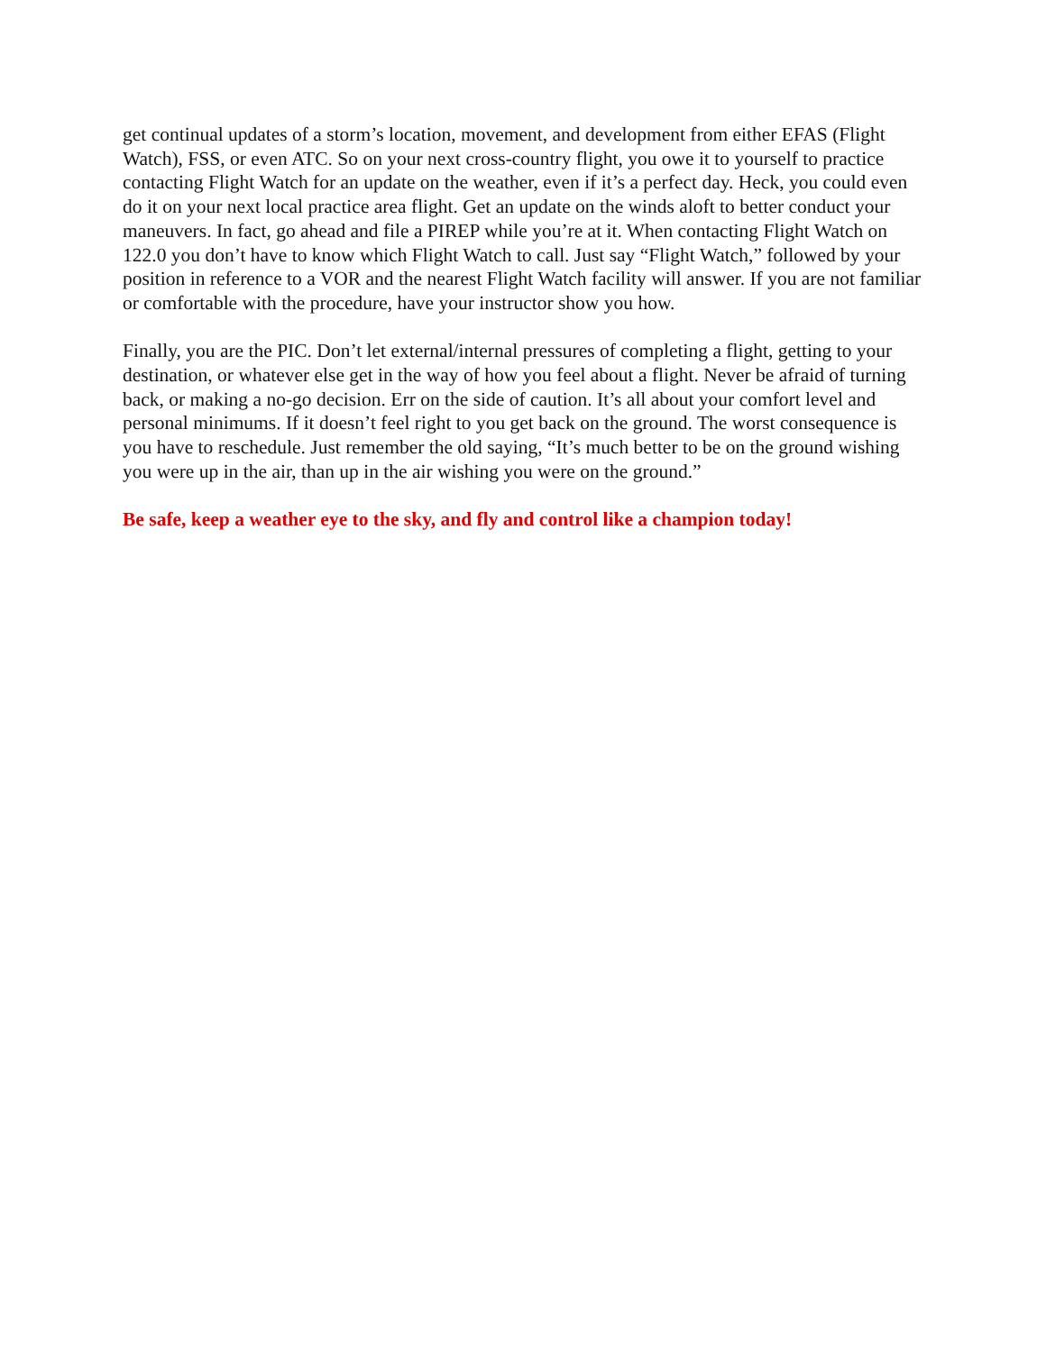get continual updates of a storm’s location, movement, and development from either EFAS (Flight Watch), FSS, or even ATC. So on your next cross-country flight, you owe it to yourself to practice contacting Flight Watch for an update on the weather, even if it’s a perfect day. Heck, you could even do it on your next local practice area flight. Get an update on the winds aloft to better conduct your maneuvers. In fact, go ahead and file a PIREP while you’re at it. When contacting Flight Watch on 122.0 you don’t have to know which Flight Watch to call. Just say “Flight Watch,” followed by your position in reference to a VOR and the nearest Flight Watch facility will answer. If you are not familiar or comfortable with the procedure, have your instructor show you how.
Finally, you are the PIC. Don’t let external/internal pressures of completing a flight, getting to your destination, or whatever else get in the way of how you feel about a flight. Never be afraid of turning back, or making a no-go decision. Err on the side of caution. It’s all about your comfort level and personal minimums. If it doesn’t feel right to you get back on the ground. The worst consequence is you have to reschedule. Just remember the old saying, “It’s much better to be on the ground wishing you were up in the air, than up in the air wishing you were on the ground.”
Be safe, keep a weather eye to the sky, and fly and control like a champion today!